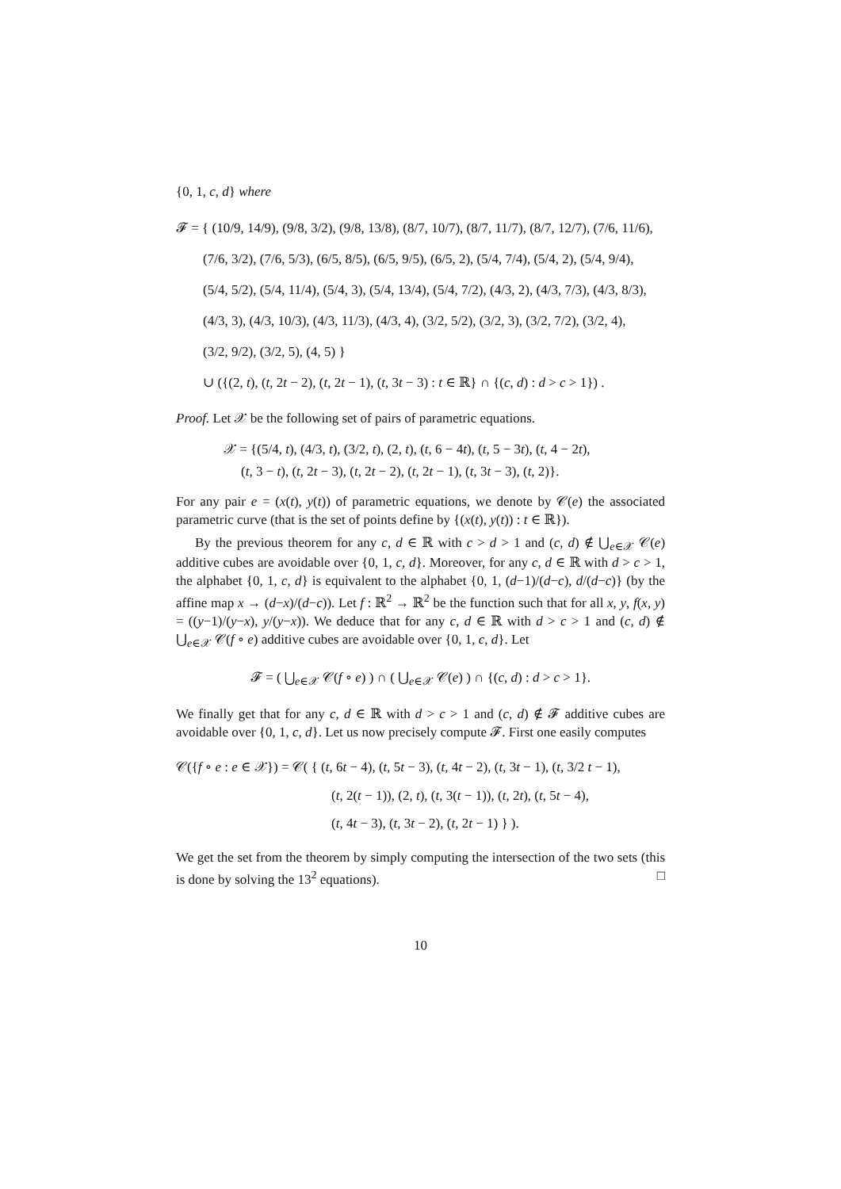{0, 1, c, d} where
𝓕 = { (10/9, 14/9), (9/8, 3/2), (9/8, 13/8), (8/7, 10/7), (8/7, 11/7), (8/7, 12/7), (7/6, 11/6),
(7/6, 3/2), (7/6, 5/3), (6/5, 8/5), (6/5, 9/5), (6/5, 2), (5/4, 7/4), (5/4, 2), (5/4, 9/4),
(5/4, 5/2), (5/4, 11/4), (5/4, 3), (5/4, 13/4), (5/4, 7/2), (4/3, 2), (4/3, 7/3), (4/3, 8/3),
(4/3, 3), (4/3, 10/3), (4/3, 11/3), (4/3, 4), (3/2, 5/2), (3/2, 3), (3/2, 7/2), (3/2, 4),
(3/2, 9/2), (3/2, 5), (4, 5) }
∪ ({(2, t), (t, 2t − 2), (t, 2t − 1), (t, 3t − 3) : t ∈ ℝ} ∩ {(c, d) : d > c > 1}) .
Proof. Let 𝒳 be the following set of pairs of parametric equations.
𝒳 = {(5/4, t), (4/3, t), (3/2, t), (2, t), (t, 6 − 4t), (t, 5 − 3t), (t, 4 − 2t),
(t, 3 − t), (t, 2t − 3), (t, 2t − 2), (t, 2t − 1), (t, 3t − 3), (t, 2)}.
For any pair e = (x(t), y(t)) of parametric equations, we denote by 𝒞(e) the associated parametric curve (that is the set of points define by {(x(t), y(t)) : t ∈ ℝ}).
By the previous theorem for any c, d ∈ ℝ with c > d > 1 and (c, d) ∉ ⋃<sub>e∈𝒳</sub> 𝒞(e) additive cubes are avoidable over {0, 1, c, d}. Moreover, for any c, d ∈ ℝ with d > c > 1, the alphabet {0, 1, c, d} is equivalent to the alphabet {0, 1, (d−1)/(d−c), d/(d−c)} (by the affine map x → (d−x)/(d−c)). Let f : ℝ<sup>2</sup> → ℝ<sup>2</sup> be the function such that for all x, y, f(x, y) = ((y−1)/(y−x), y/(y−x)). We deduce that for any c, d ∈ ℝ with d > c > 1 and (c, d) ∉ ⋃<sub>e∈𝒳</sub> 𝒞(f ∘ e) additive cubes are avoidable over {0, 1, c, d}. Let
𝓕 = ( ⋃<sub>e∈𝒳</sub> 𝒞(f ∘ e) ) ∩ ( ⋃<sub>e∈𝒳</sub> 𝒞(e) ) ∩ {(c, d) : d > c > 1}.
We finally get that for any c, d ∈ ℝ with d > c > 1 and (c, d) ∉ 𝓕 additive cubes are avoidable over {0, 1, c, d}. Let us now precisely compute 𝓕. First one easily computes
𝒞({f ∘ e : e ∈ 𝒳}) = 𝒞( { (t, 6t − 4), (t, 5t − 3), (t, 4t − 2), (t, 3t − 1), (t, 3/2 t − 1),
(t, 2(t − 1)), (2, t), (t, 3(t − 1)), (t, 2t), (t, 5t − 4),
(t, 4t − 3), (t, 3t − 2), (t, 2t − 1) } ).
We get the set from the theorem by simply computing the intersection of the two sets (this is done by solving the 13<sup>2</sup> equations). □
10